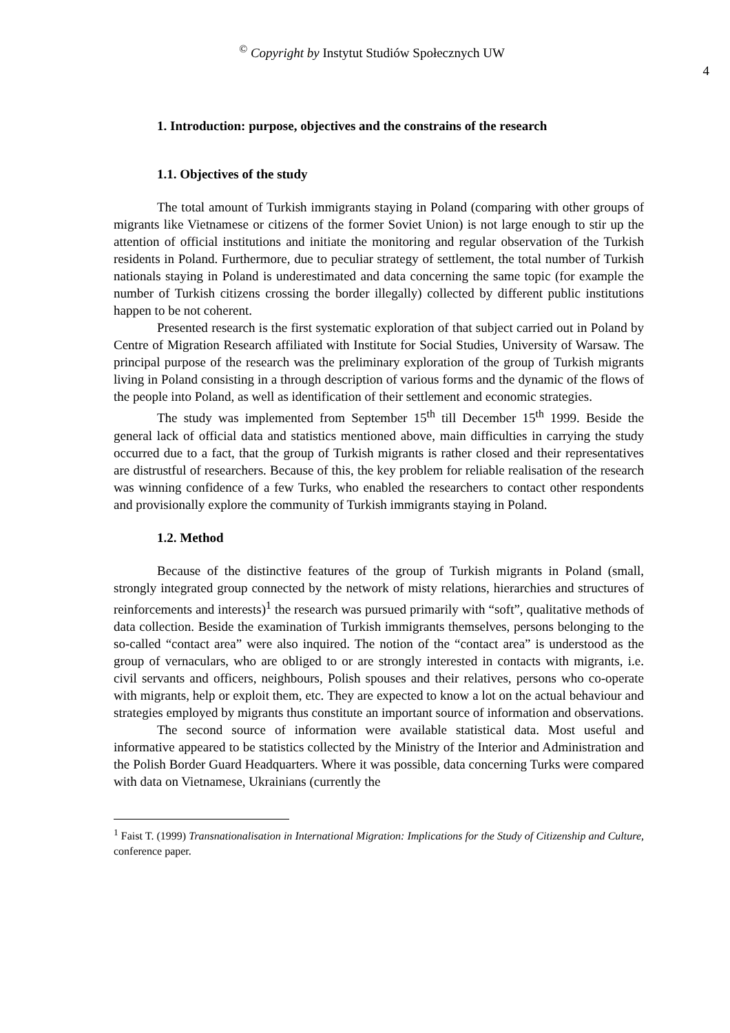<sup>©</sup> Copyright by Instytut Studiów Społecznych UW
4
1. Introduction: purpose, objectives and the constrains of the research
1.1. Objectives of the study
The total amount of Turkish immigrants staying in Poland (comparing with other groups of migrants like Vietnamese or citizens of the former Soviet Union) is not large enough to stir up the attention of official institutions and initiate the monitoring and regular observation of the Turkish residents in Poland. Furthermore, due to peculiar strategy of settlement, the total number of Turkish nationals staying in Poland is underestimated and data concerning the same topic (for example the number of Turkish citizens crossing the border illegally) collected by different public institutions happen to be not coherent.
Presented research is the first systematic exploration of that subject carried out in Poland by Centre of Migration Research affiliated with Institute for Social Studies, University of Warsaw. The principal purpose of the research was the preliminary exploration of the group of Turkish migrants living in Poland consisting in a through description of various forms and the dynamic of the flows of the people into Poland, as well as identification of their settlement and economic strategies.
The study was implemented from September 15<sup>th</sup> till December 15<sup>th</sup> 1999. Beside the general lack of official data and statistics mentioned above, main difficulties in carrying the study occurred due to a fact, that the group of Turkish migrants is rather closed and their representatives are distrustful of researchers. Because of this, the key problem for reliable realisation of the research was winning confidence of a few Turks, who enabled the researchers to contact other respondents and provisionally explore the community of Turkish immigrants staying in Poland.
1.2. Method
Because of the distinctive features of the group of Turkish migrants in Poland (small, strongly integrated group connected by the network of misty relations, hierarchies and structures of reinforcements and interests)<sup>1</sup> the research was pursued primarily with “soft”, qualitative methods of data collection. Beside the examination of Turkish immigrants themselves, persons belonging to the so-called “contact area” were also inquired. The notion of the “contact area” is understood as the group of vernaculars, who are obliged to or are strongly interested in contacts with migrants, i.e. civil servants and officers, neighbours, Polish spouses and their relatives, persons who co-operate with migrants, help or exploit them, etc. They are expected to know a lot on the actual behaviour and strategies employed by migrants thus constitute an important source of information and observations.
The second source of information were available statistical data. Most useful and informative appeared to be statistics collected by the Ministry of the Interior and Administration and the Polish Border Guard Headquarters. Where it was possible, data concerning Turks were compared with data on Vietnamese, Ukrainians (currently the
<sup>1</sup> Faist T. (1999) Transnationalisation in International Migration: Implications for the Study of Citizenship and Culture, conference paper.